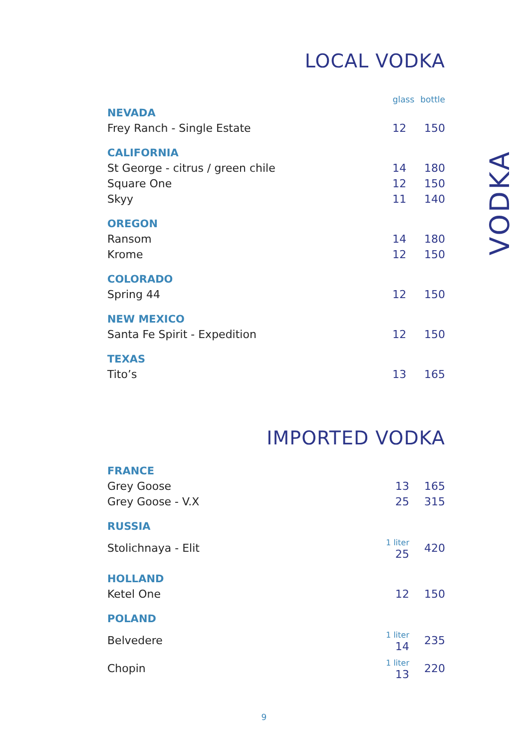VODKA
LOCAL VODKA
| | glass | bottle |
| NEVADA | | |
| Frey Ranch - Single Estate | 12 | 150 |
| CALIFORNIA | | |
| St George - citrus / green chile | 14 | 180 |
| Square One | 12 | 150 |
| Skyy | 11 | 140 |
| OREGON | | |
| Ransom | 14 | 180 |
| Krome | 12 | 150 |
| COLORADO | | |
| Spring 44 | 12 | 150 |
| NEW MEXICO | | |
| Santa Fe Spirit - Expedition | 12 | 150 |
| TEXAS | | |
| Tito’s | 13 | 165 |
IMPORTED VODKA
| FRANCE | | |
| Grey Goose | 13 | 165 |
| Grey Goose - V.X | 25 | 315 |
| RUSSIA | | |
| Stolichnaya - Elit | 1 liter 25 | 420 |
| HOLLAND | | |
| Ketel One | 12 | 150 |
| POLAND | | |
| Belvedere | 1 liter 14 | 235 |
| Chopin | 1 liter 13 | 220 |
9